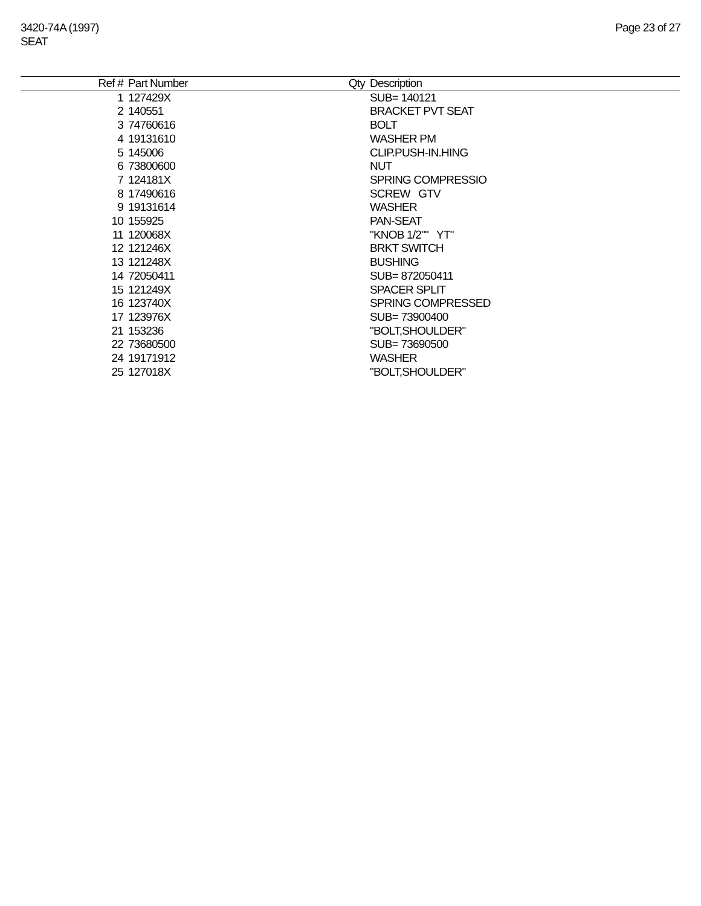3420-74A (1997)
SEAT
Page 23 of 27
| Ref # | Part Number | Qty | Description |
| --- | --- | --- | --- |
| 1 | 127429X | | SUB= 140121 |
| 2 | 140551 | | BRACKET PVT SEAT |
| 3 | 74760616 | | BOLT |
| 4 | 19131610 | | WASHER PM |
| 5 | 145006 | | CLIP.PUSH-IN.HING |
| 6 | 73800600 | | NUT |
| 7 | 124181X | | SPRING COMPRESSIO |
| 8 | 17490616 | | SCREW GTV |
| 9 | 19131614 | | WASHER |
| 10 | 155925 | | PAN-SEAT |
| 11 | 120068X | | "KNOB 1/2"" YT" |
| 12 | 121246X | | BRKT SWITCH |
| 13 | 121248X | | BUSHING |
| 14 | 72050411 | | SUB= 872050411 |
| 15 | 121249X | | SPACER SPLIT |
| 16 | 123740X | | SPRING COMPRESSED |
| 17 | 123976X | | SUB= 73900400 |
| 21 | 153236 | | "BOLT,SHOULDER" |
| 22 | 73680500 | | SUB= 73690500 |
| 24 | 19171912 | | WASHER |
| 25 | 127018X | | "BOLT,SHOULDER" |